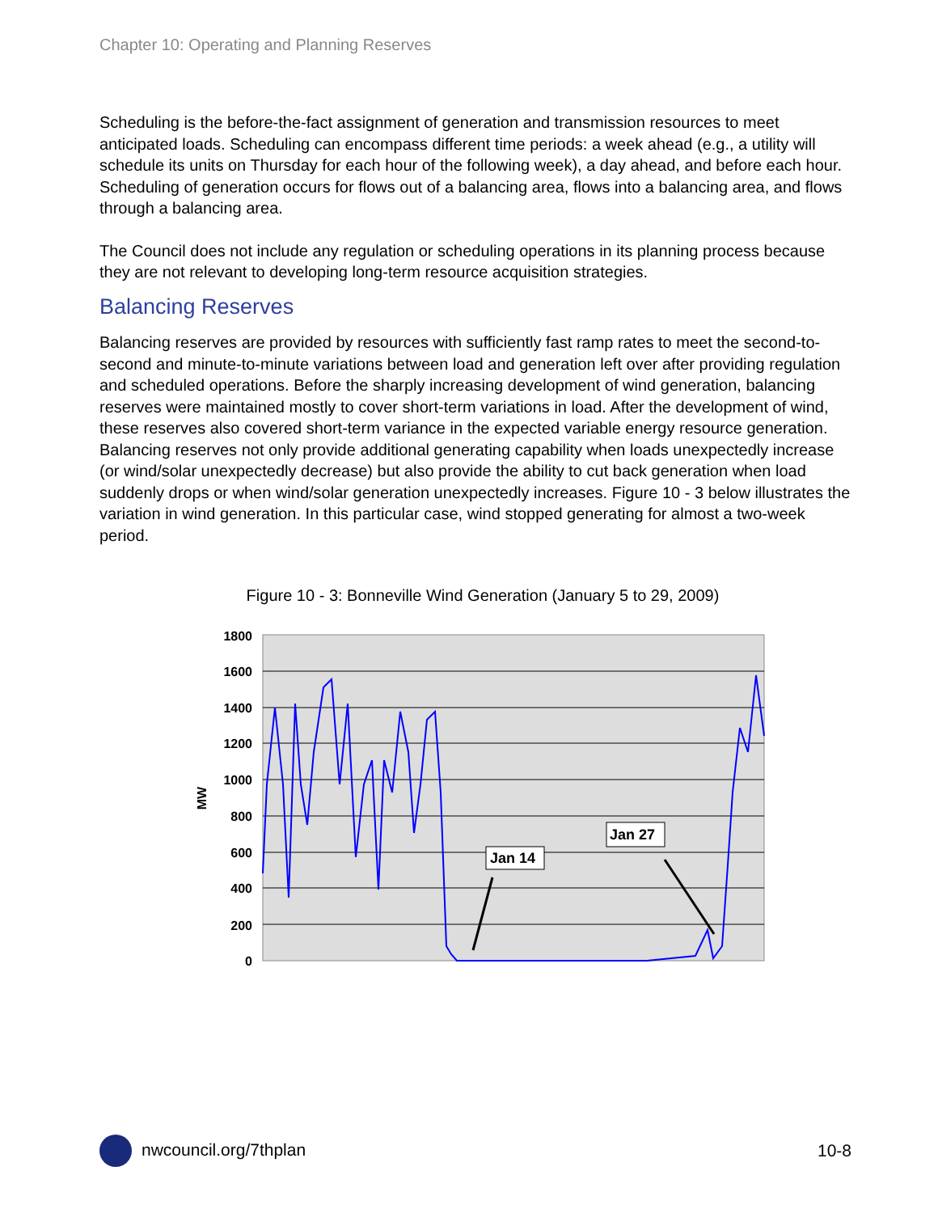Chapter 10: Operating and Planning Reserves
Scheduling is the before-the-fact assignment of generation and transmission resources to meet anticipated loads. Scheduling can encompass different time periods: a week ahead (e.g., a utility will schedule its units on Thursday for each hour of the following week), a day ahead, and before each hour. Scheduling of generation occurs for flows out of a balancing area, flows into a balancing area, and flows through a balancing area.
The Council does not include any regulation or scheduling operations in its planning process because they are not relevant to developing long-term resource acquisition strategies.
Balancing Reserves
Balancing reserves are provided by resources with sufficiently fast ramp rates to meet the second-to-second and minute-to-minute variations between load and generation left over after providing regulation and scheduled operations. Before the sharply increasing development of wind generation, balancing reserves were maintained mostly to cover short-term variations in load. After the development of wind, these reserves also covered short-term variance in the expected variable energy resource generation. Balancing reserves not only provide additional generating capability when loads unexpectedly increase (or wind/solar unexpectedly decrease) but also provide the ability to cut back generation when load suddenly drops or when wind/solar generation unexpectedly increases. Figure 10 - 3 below illustrates the variation in wind generation. In this particular case, wind stopped generating for almost a two-week period.
Figure 10 - 3: Bonneville Wind Generation (January 5 to 29, 2009)
1800
1600
1400
1200
1000
800
600
400
200
0
MW
Jan 14
Jan 27
nwcouncil.org/7thplan 10-8